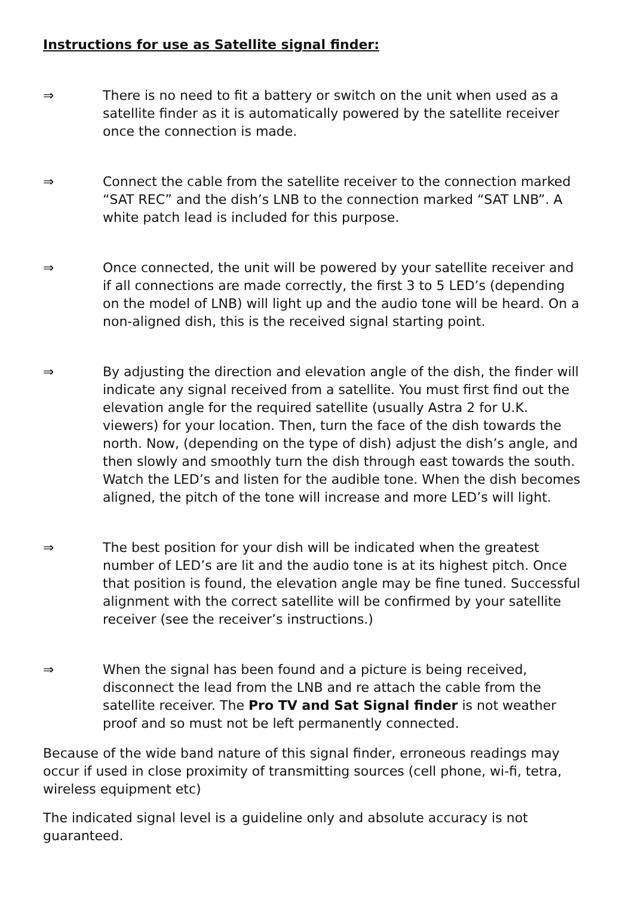Instructions for use as Satellite signal finder:
⇒ There is no need to fit a battery or switch on the unit when used as a satellite finder as it is automatically powered by the satellite receiver once the connection is made.
⇒ Connect the cable from the satellite receiver to the connection marked “SAT REC” and the dish’s LNB to the connection marked “SAT LNB”. A white patch lead is included for this purpose.
⇒ Once connected, the unit will be powered by your satellite receiver and if all connections are made correctly, the first 3 to 5 LED’s (depending on the model of LNB) will light up and the audio tone will be heard. On a non-aligned dish, this is the received signal starting point.
⇒ By adjusting the direction and elevation angle of the dish, the finder will indicate any signal received from a satellite. You must first find out the elevation angle for the required satellite (usually Astra 2 for U.K. viewers) for your location. Then, turn the face of the dish towards the north. Now, (depending on the type of dish) adjust the dish’s angle, and then slowly and smoothly turn the dish through east towards the south. Watch the LED’s and listen for the audible tone. When the dish becomes aligned, the pitch of the tone will increase and more LED’s will light.
⇒ The best position for your dish will be indicated when the greatest number of LED’s are lit and the audio tone is at its highest pitch. Once that position is found, the elevation angle may be fine tuned. Successful alignment with the correct satellite will be confirmed by your satellite receiver (see the receiver’s instructions.)
⇒ When the signal has been found and a picture is being received, disconnect the lead from the LNB and re attach the cable from the satellite receiver. The Pro TV and Sat Signal finder is not weather proof and so must not be left permanently connected.
Because of the wide band nature of this signal finder, erroneous readings may occur if used in close proximity of transmitting sources (cell phone, wi-fi, tetra, wireless equipment etc)
The indicated signal level is a guideline only and absolute accuracy is not guaranteed.